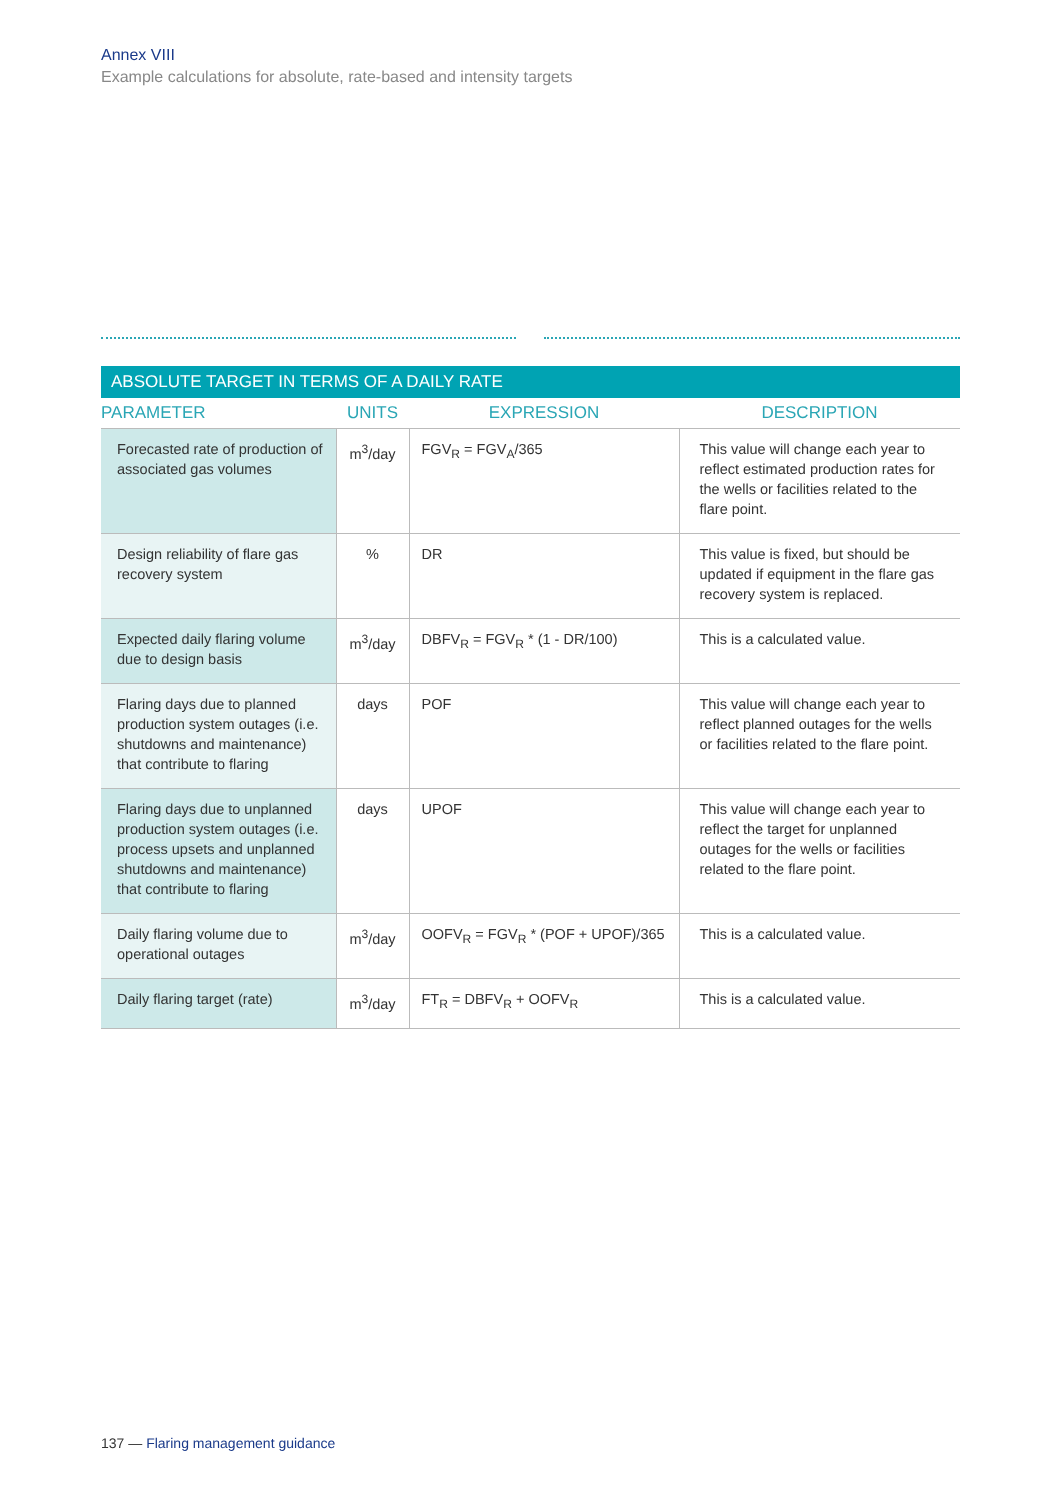Annex VIII
Example calculations for absolute, rate-based and intensity targets
| ABSOLUTE TARGET IN TERMS OF A DAILY RATE | | | |
| --- | --- | --- | --- |
| PARAMETER | UNITS | EXPRESSION | DESCRIPTION |
| Forecasted rate of production of associated gas volumes | m<sup>3</sup>/day | FGV<sub>R</sub> = FGV<sub>A</sub>/365 | This value will change each year to reflect estimated production rates for the wells or facilities related to the flare point. |
| Design reliability of flare gas recovery system | % | DR | This value is fixed, but should be updated if equipment in the flare gas recovery system is replaced. |
| Expected daily flaring volume due to design basis | m<sup>3</sup>/day | DBFV<sub>R</sub> = FGV<sub>R</sub> * (1 - DR/100) | This is a calculated value. |
| Flaring days due to planned production system outages (i.e. shutdowns and maintenance) that contribute to flaring | days | POF | This value will change each year to reflect planned outages for the wells or facilities related to the flare point. |
| Flaring days due to unplanned production system outages (i.e. process upsets and unplanned shutdowns and maintenance) that contribute to flaring | days | UPOF | This value will change each year to reflect the target for unplanned outages for the wells or facilities related to the flare point. |
| Daily flaring volume due to operational outages | m<sup>3</sup>/day | OOFV<sub>R</sub> = FGV<sub>R</sub> * (POF + UPOF)/365 | This is a calculated value. |
| Daily flaring target (rate) | m<sup>3</sup>/day | FT<sub>R</sub> = DBFV<sub>R</sub> + OOFV<sub>R</sub> | This is a calculated value. |
137 — Flaring management guidance